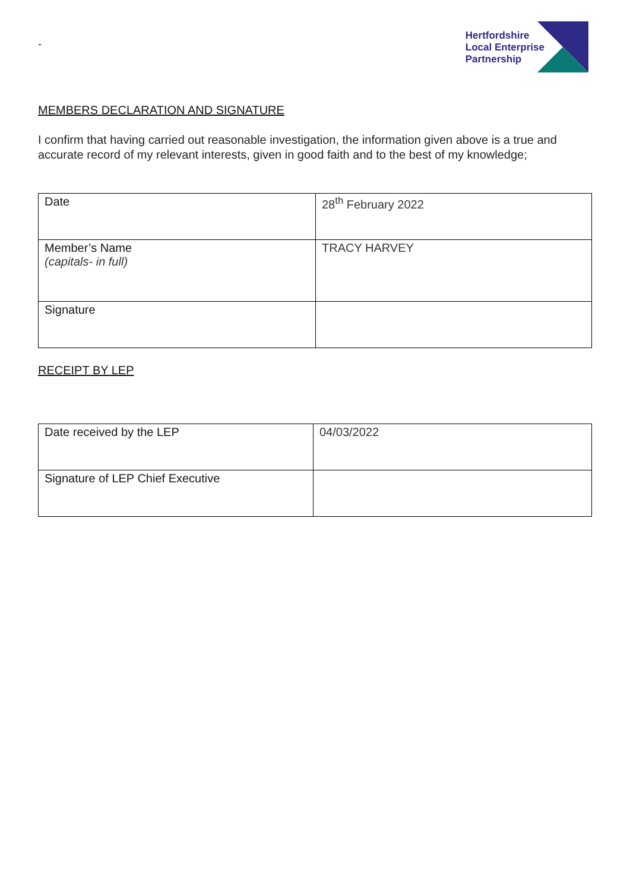-
Hertfordshire
Local Enterprise
Partnership
MEMBERS DECLARATION AND SIGNATURE
I confirm that having carried out reasonable investigation, the information given above is a true and accurate record of my relevant interests, given in good faith and to the best of my knowledge;
| Date | 28<sup>th</sup> February 2022 |
| Member’s Name (capitals- in full) | TRACY HARVEY |
| Signature | |
RECEIPT BY LEP
| Date received by the LEP | 04/03/2022 |
| Signature of LEP Chief Executive | |